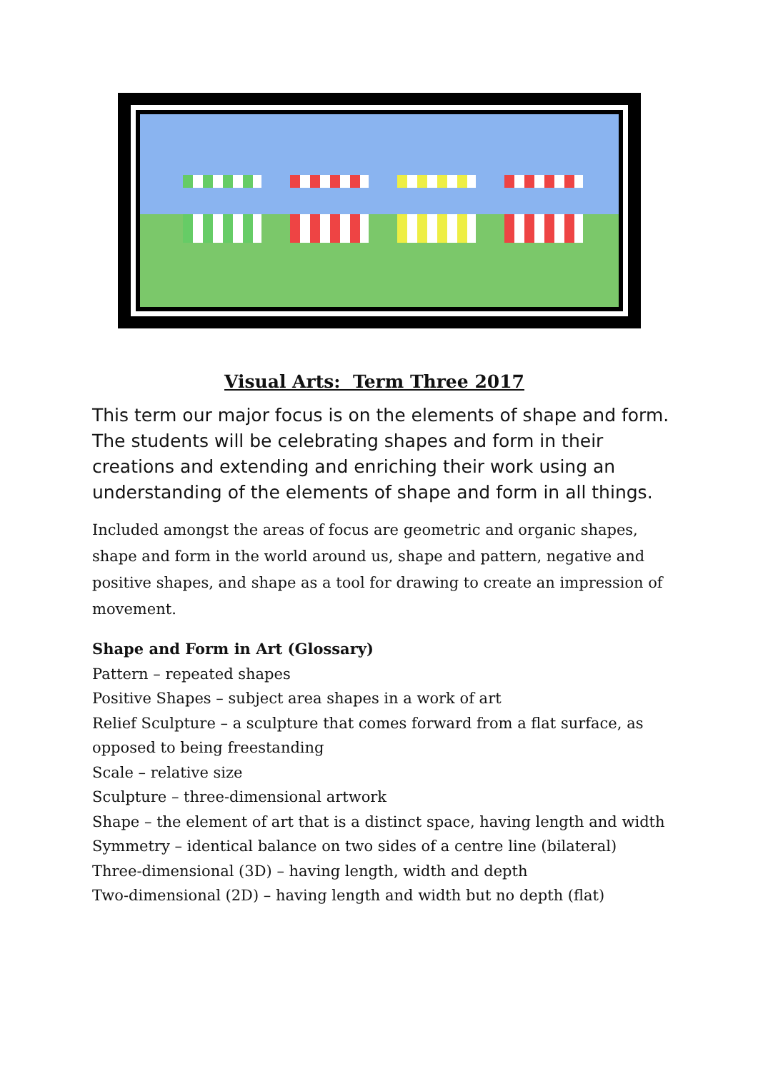Visual Arts: Term Three 2017
This term our major focus is on the elements of shape and form. The students will be celebrating shapes and form in their creations and extending and enriching their work using an understanding of the elements of shape and form in all things.
Included amongst the areas of focus are geometric and organic shapes, shape and form in the world around us, shape and pattern, negative and positive shapes, and shape as a tool for drawing to create an impression of movement.
Shape and Form in Art (Glossary)
Pattern – repeated shapes
Positive Shapes – subject area shapes in a work of art
Relief Sculpture – a sculpture that comes forward from a flat surface, as opposed to being freestanding
Scale – relative size
Sculpture – three-dimensional artwork
Shape – the element of art that is a distinct space, having length and width
Symmetry – identical balance on two sides of a centre line (bilateral)
Three-dimensional (3D) – having length, width and depth
Two-dimensional (2D) – having length and width but no depth (flat)